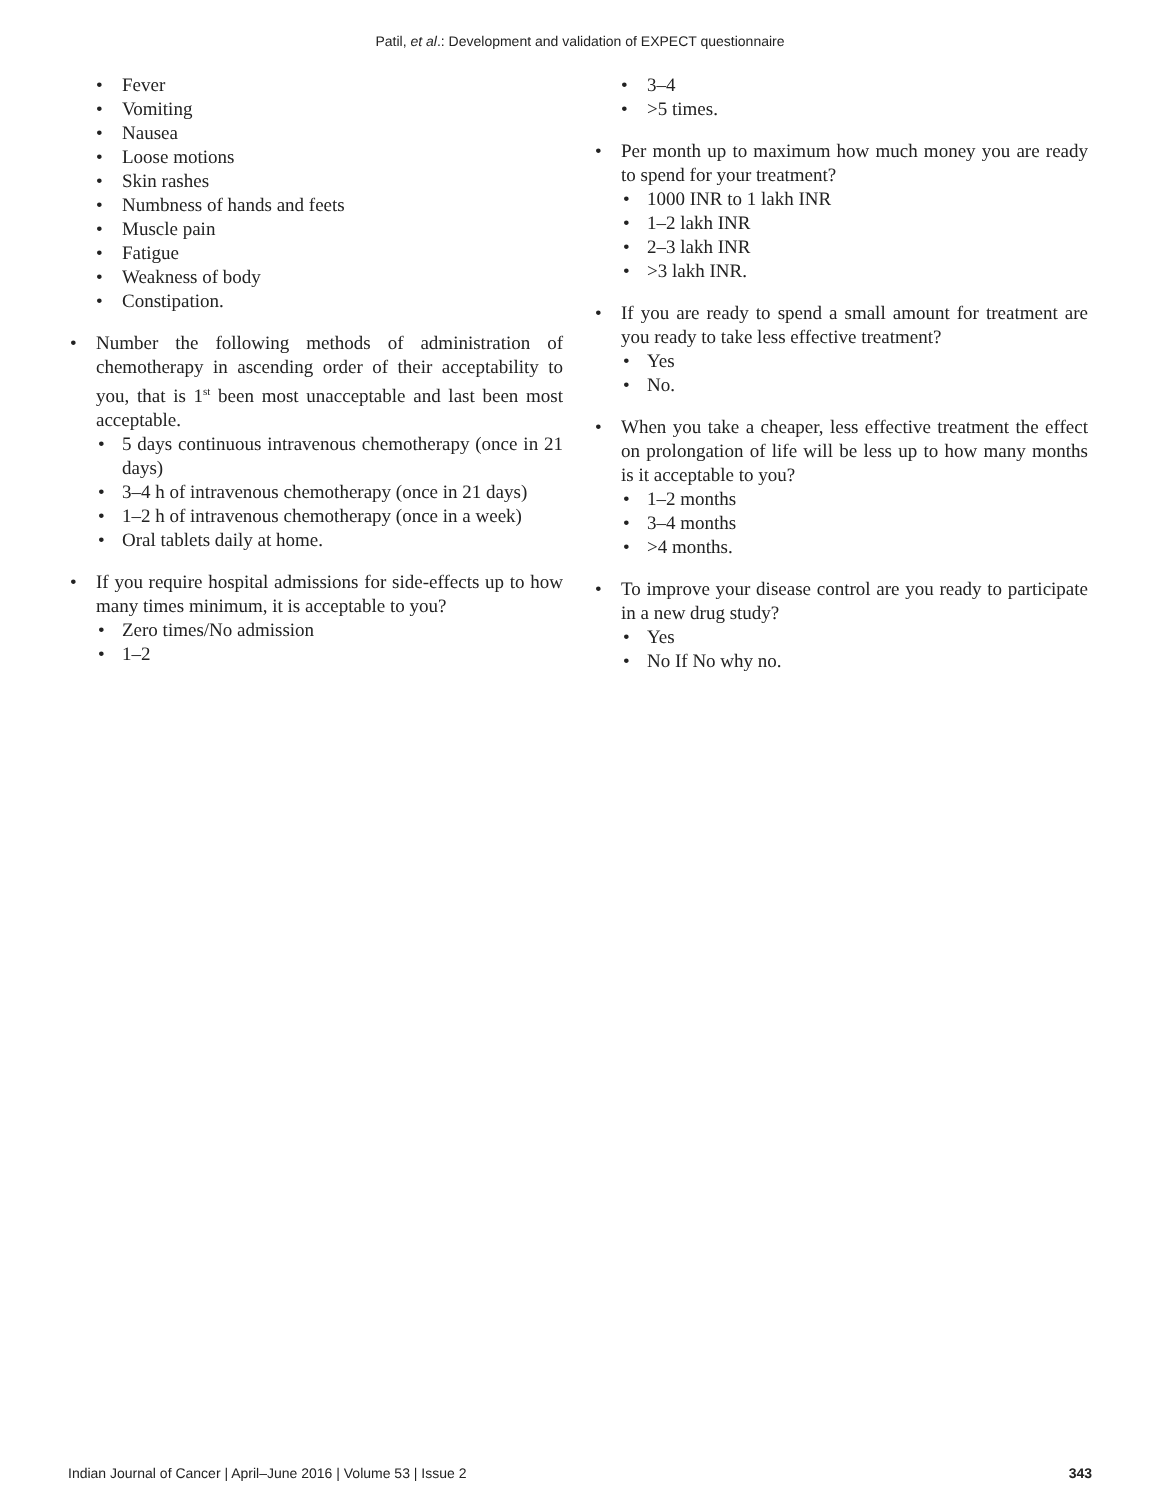Patil, et al.: Development and validation of EXPECT questionnaire
Fever
Vomiting
Nausea
Loose motions
Skin rashes
Numbness of hands and feets
Muscle pain
Fatigue
Weakness of body
Constipation.
Number the following methods of administration of chemotherapy in ascending order of their acceptability to you, that is 1<sup>st</sup> been most unacceptable and last been most acceptable.
5 days continuous intravenous chemotherapy (once in 21 days)
3–4 h of intravenous chemotherapy (once in 21 days)
1–2 h of intravenous chemotherapy (once in a week)
Oral tablets daily at home.
If you require hospital admissions for side-effects up to how many times minimum, it is acceptable to you?
Zero times/No admission
1–2
3–4
>5 times.
Per month up to maximum how much money you are ready to spend for your treatment?
1000 INR to 1 lakh INR
1–2 lakh INR
2–3 lakh INR
>3 lakh INR.
If you are ready to spend a small amount for treatment are you ready to take less effective treatment?
Yes
No.
When you take a cheaper, less effective treatment the effect on prolongation of life will be less up to how many months is it acceptable to you?
1–2 months
3–4 months
>4 months.
To improve your disease control are you ready to participate in a new drug study?
Yes
No If No why no.
Indian Journal of Cancer | April–June 2016 | Volume 53 | Issue 2 343